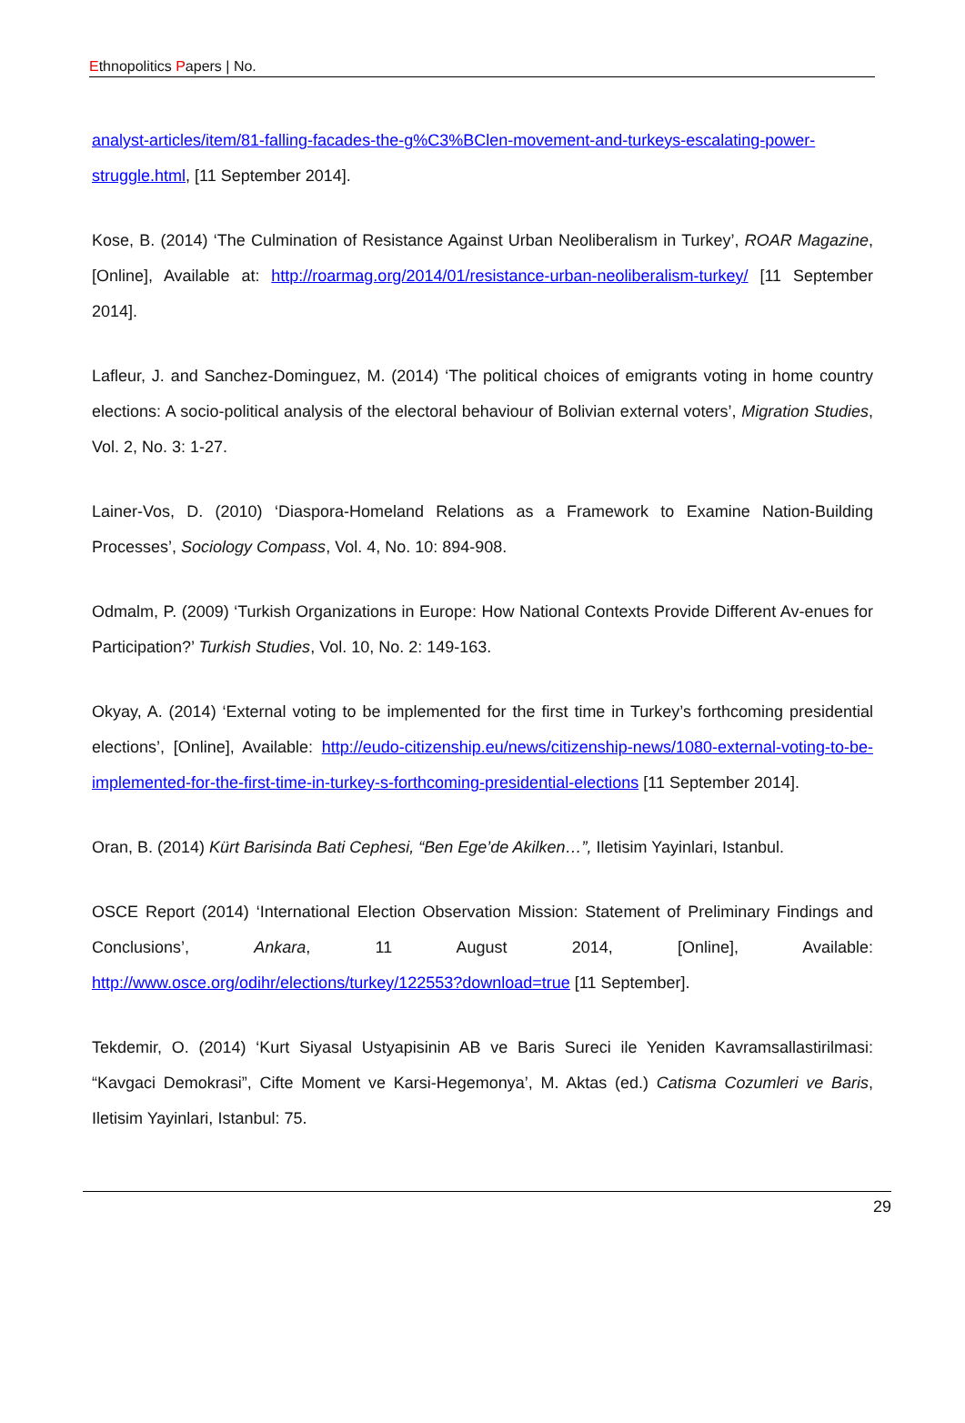Ethnopolitics Papers | No.
analyst-articles/item/81-falling-facades-the-g%C3%BClen-movement-and-turkeys-escalating-power-struggle.html, [11 September 2014].
Kose, B. (2014) ‘The Culmination of Resistance Against Urban Neoliberalism in Turkey’, ROAR Magazine, [Online], Available at: http://roarmag.org/2014/01/resistance-urban-neoliberalism-turkey/ [11 September 2014].
Lafleur, J. and Sanchez-Dominguez, M. (2014) ‘The political choices of emigrants voting in home country elections: A socio-political analysis of the electoral behaviour of Bolivian external voters’, Migration Studies, Vol. 2, No. 3: 1-27.
Lainer-Vos, D. (2010) ‘Diaspora-Homeland Relations as a Framework to Examine Nation-Building Processes’, Sociology Compass, Vol. 4, No. 10: 894-908.
Odmalm, P. (2009) ‘Turkish Organizations in Europe: How National Contexts Provide Different Av-enues for Participation?’ Turkish Studies, Vol. 10, No. 2: 149-163.
Okyay, A. (2014) ‘External voting to be implemented for the first time in Turkey’s forthcoming presidential elections’, [Online], Available: http://eudo-citizenship.eu/news/citizenship-news/1080-external-voting-to-be-implemented-for-the-first-time-in-turkey-s-forthcoming-presidential-elections [11 September 2014].
Oran, B. (2014) Kürt Barisinda Bati Cephesi, “Ben Ege’de Akilken…”, Iletisim Yayinlari, Istanbul.
OSCE Report (2014) ‘International Election Observation Mission: Statement of Preliminary Findings and Conclusions’, Ankara, 11 August 2014, [Online], Available: http://www.osce.org/odihr/elections/turkey/122553?download=true [11 September].
Tekdemir, O. (2014) ‘Kurt Siyasal Ustyapisinin AB ve Baris Sureci ile Yeniden Kavramsallastirilmasi: “Kavgaci Demokrasi”, Cifte Moment ve Karsi-Hegemonya’, M. Aktas (ed.) Catisma Cozumleri ve Baris, Iletisim Yayinlari, Istanbul: 75.
29